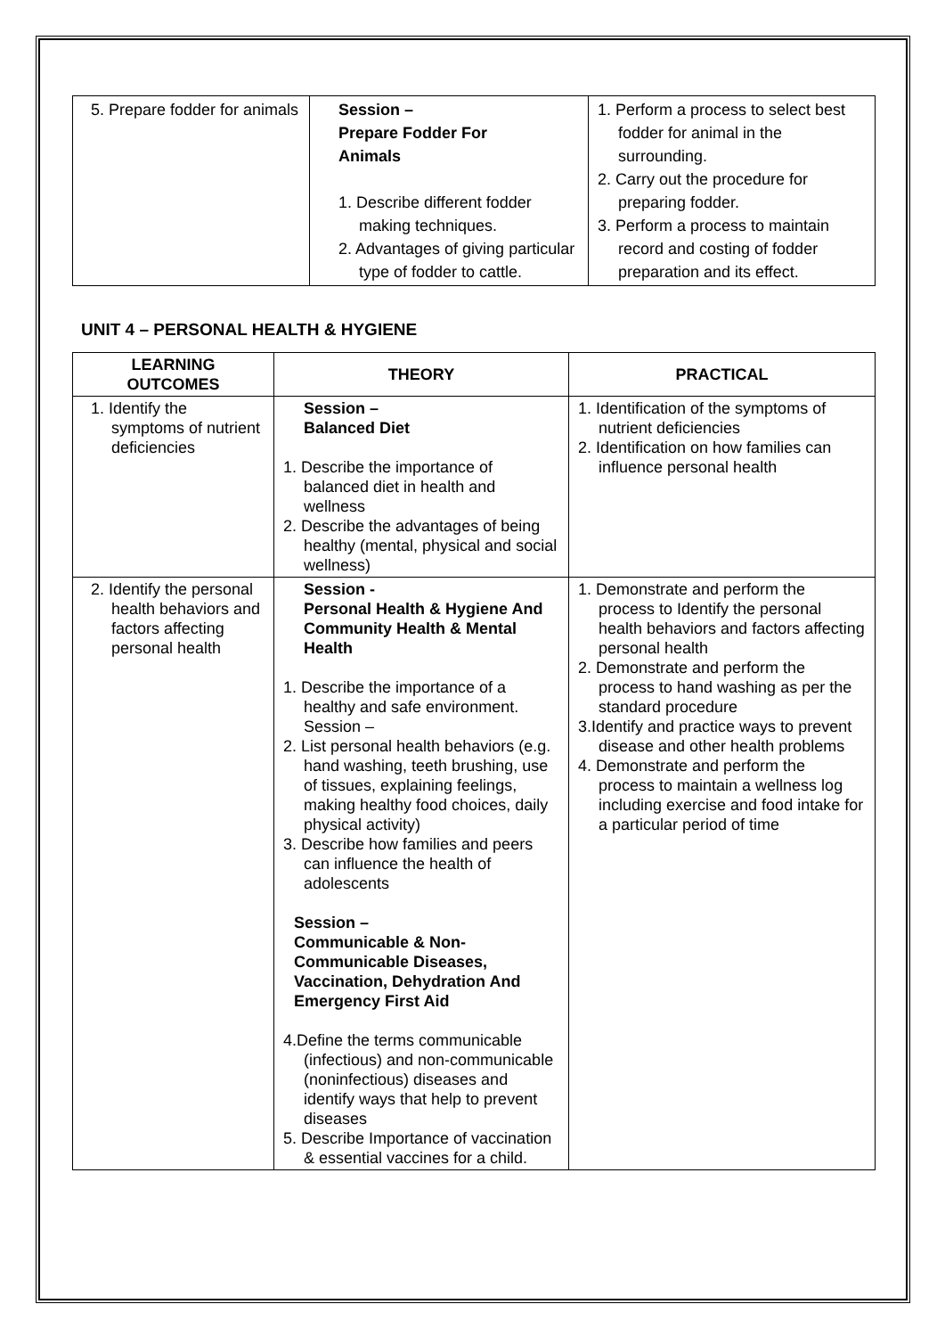| 5. Prepare fodder for animals | Session – Prepare Fodder For Animals 1. Describe different fodder making techniques. 2. Advantages of giving particular type of fodder to cattle. | 1. Perform a process to select best fodder for animal in the surrounding. 2. Carry out the procedure for preparing fodder. 3. Perform a process to maintain record and costing of fodder preparation and its effect. |
UNIT 4 – PERSONAL HEALTH & HYGIENE
| LEARNING OUTCOMES | THEORY | PRACTICAL |
| --- | --- | --- |
| 1. Identify the symptoms of nutrient deficiencies | Session – Balanced Diet 1. Describe the importance of balanced diet in health and wellness 2. Describe the advantages of being healthy (mental, physical and social wellness) | 1. Identification of the symptoms of nutrient deficiencies 2. Identification on how families can influence personal health |
| 2. Identify the personal health behaviors and factors affecting personal health | Session - Personal Health & Hygiene And Community Health & Mental Health 1. Describe the importance of a healthy and safe environment. Session – 2. List personal health behaviors (e.g. hand washing, teeth brushing, use of tissues, explaining feelings, making healthy food choices, daily physical activity) 3. Describe how families and peers can influence the health of adolescents Session – Communicable & Non-Communicable Diseases, Vaccination, Dehydration And Emergency First Aid 4.Define the terms communicable (infectious) and non-communicable (noninfectious) diseases and identify ways that help to prevent diseases 5. Describe Importance of vaccination & essential vaccines for a child. | 1. Demonstrate and perform the process to Identify the personal health behaviors and factors affecting personal health 2. Demonstrate and perform the process to hand washing as per the standard procedure 3.Identify and practice ways to prevent disease and other health problems 4. Demonstrate and perform the process to maintain a wellness log including exercise and food intake for a particular period of time |